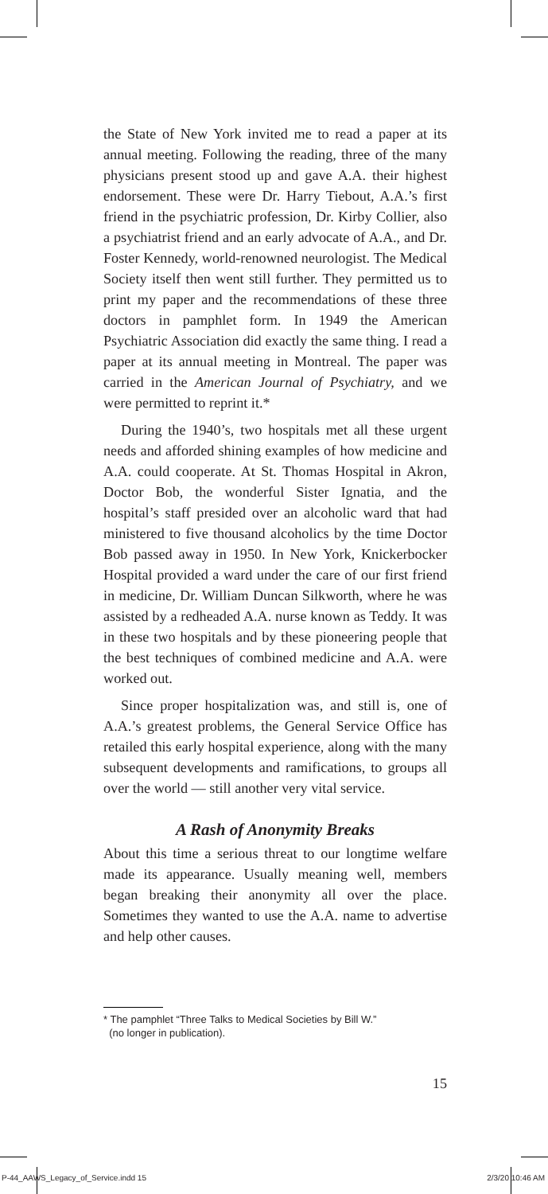the State of New York invited me to read a paper at its annual meeting. Following the reading, three of the many physicians present stood up and gave A.A. their highest endorsement. These were Dr. Harry Tiebout, A.A.’s first friend in the psychiatric profession, Dr. Kirby Collier, also a psychiatrist friend and an early advocate of A.A., and Dr. Foster Kennedy, world-renowned neurologist. The Medical Society itself then went still further. They permitted us to print my paper and the recommendations of these three doctors in pamphlet form. In 1949 the American Psychiatric Association did exactly the same thing. I read a paper at its annual meeting in Montreal. The paper was carried in the American Journal of Psychiatry, and we were permitted to reprint it.*
During the 1940’s, two hospitals met all these urgent needs and afforded shining examples of how medicine and A.A. could cooperate. At St. Thomas Hospital in Akron, Doctor Bob, the wonderful Sister Ignatia, and the hospital’s staff presided over an alcoholic ward that had ministered to five thousand alcoholics by the time Doctor Bob passed away in 1950. In New York, Knickerbocker Hospital provided a ward under the care of our first friend in medicine, Dr. William Duncan Silkworth, where he was assisted by a redheaded A.A. nurse known as Teddy. It was in these two hospitals and by these pioneering people that the best techniques of combined medicine and A.A. were worked out.
Since proper hospitalization was, and still is, one of A.A.’s greatest problems, the General Service Office has retailed this early hospital experience, along with the many subsequent developments and ramifications, to groups all over the world — still another very vital service.
A Rash of Anonymity Breaks
About this time a serious threat to our longtime welfare made its appearance. Usually meaning well, members began breaking their anonymity all over the place. Sometimes they wanted to use the A.A. name to advertise and help other causes.
* The pamphlet “Three Talks to Medical Societies by Bill W.”
(no longer in publication).
15
P-44_AAWS_Legacy_of_Service.indd 15
2/3/20 10:46 AM